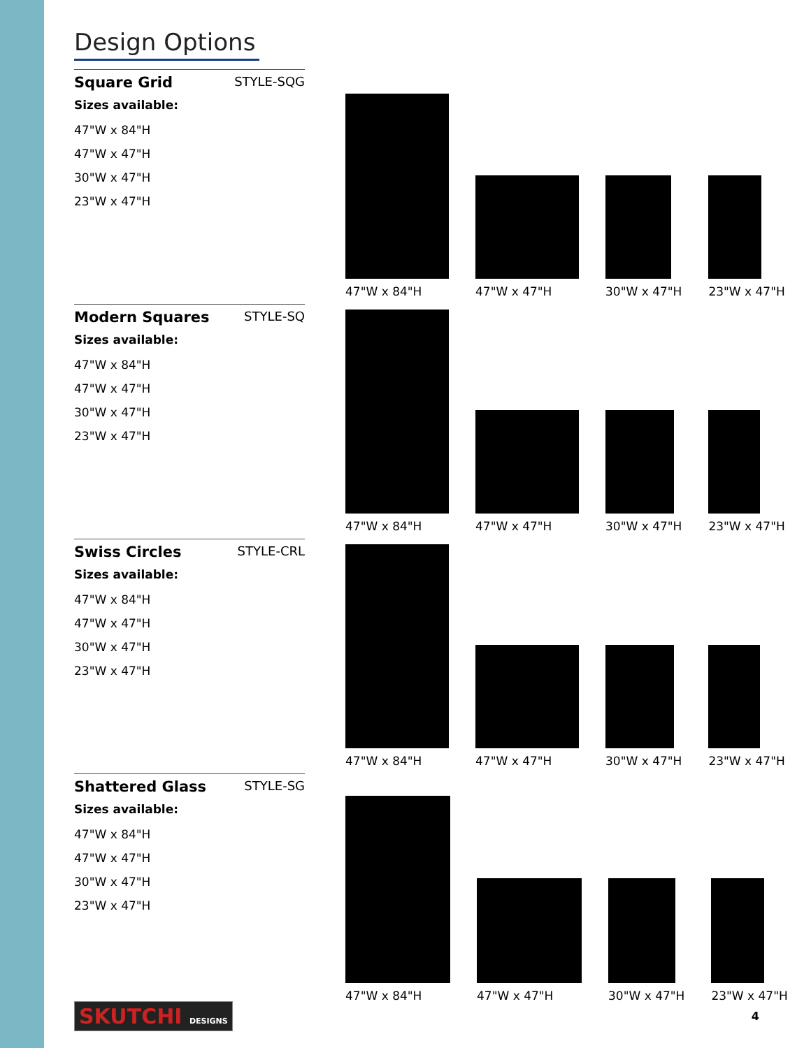Design Options
Square Grid STYLE-SQG
Sizes available:
47"W x 84"H
47"W x 47"H
30"W x 47"H
23"W x 47"H
47"W x 84"H
47"W x 47"H
30"W x 47"H
23"W x 47"H
Modern Squares STYLE-SQ
Sizes available:
47"W x 84"H
47"W x 47"H
30"W x 47"H
23"W x 47"H
47"W x 84"H
47"W x 47"H
30"W x 47"H
23"W x 47"H
Swiss Circles STYLE-CRL
Sizes available:
47"W x 84"H
47"W x 47"H
30"W x 47"H
23"W x 47"H
47"W x 84"H
47"W x 47"H
30"W x 47"H
23"W x 47"H
Shattered Glass STYLE-SG
Sizes available:
47"W x 84"H
47"W x 47"H
30"W x 47"H
23"W x 47"H
47"W x 84"H
47"W x 47"H
30"W x 47"H
23"W x 47"H
SKUTCHI DESIGNS
4